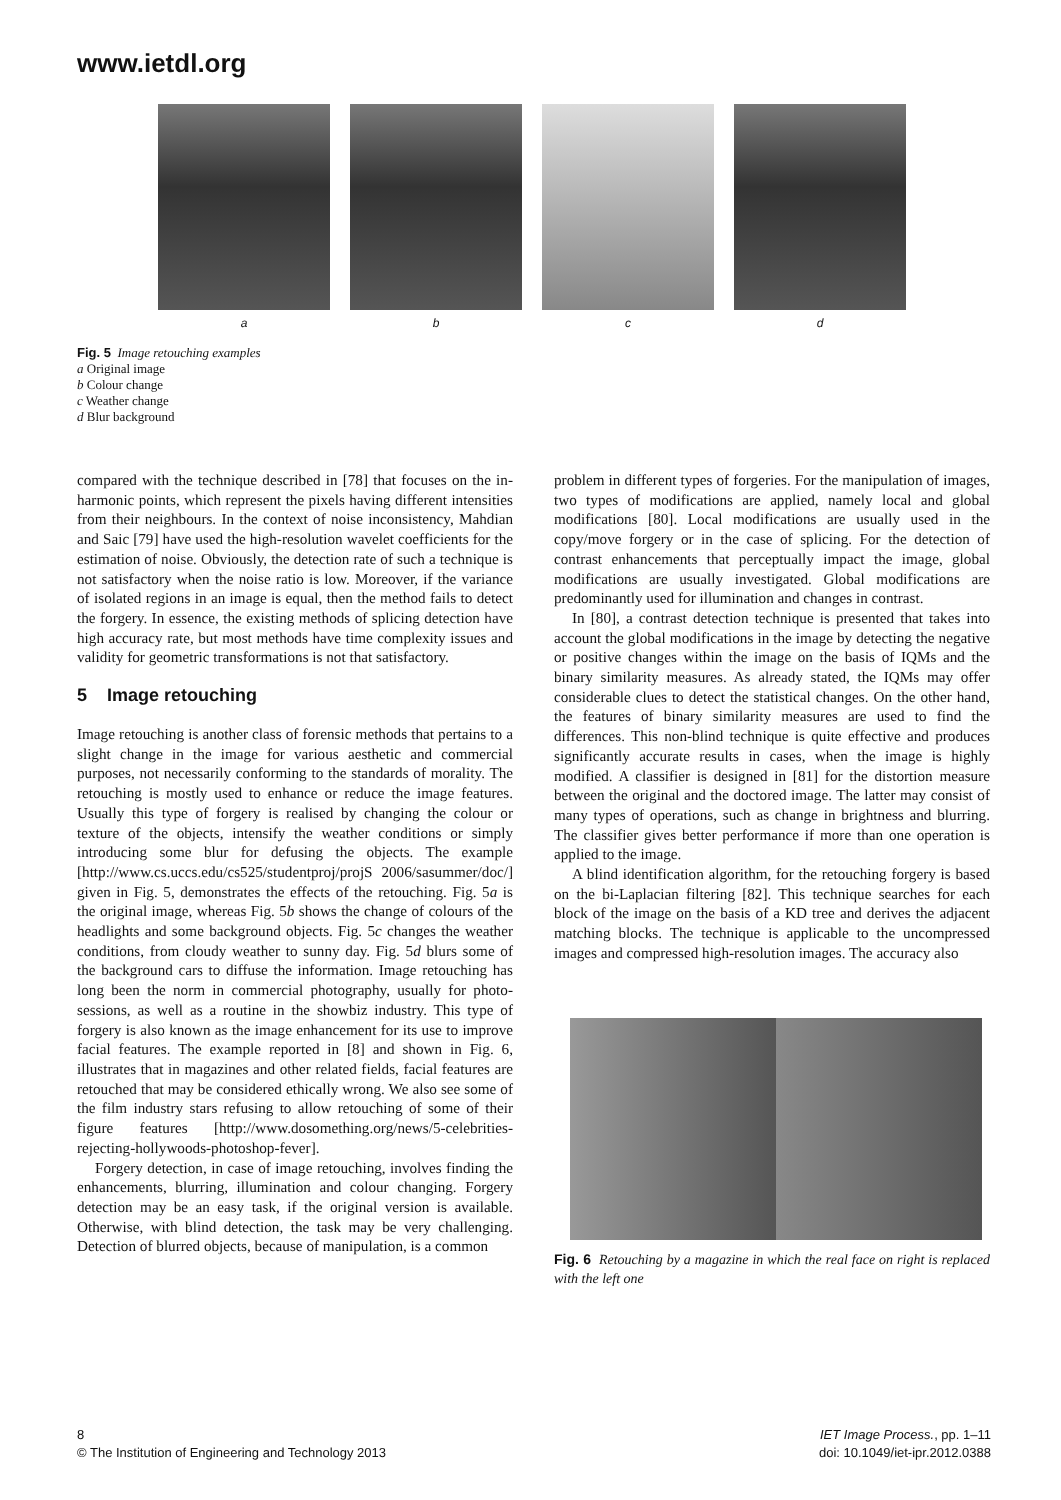www.ietdl.org
a b c d
Fig. 5 Image retouching examples
a Original image
b Colour change
c Weather change
d Blur background
compared with the technique described in [78] that focuses on the in-harmonic points, which represent the pixels having different intensities from their neighbours. In the context of noise inconsistency, Mahdian and Saic [79] have used the high-resolution wavelet coefficients for the estimation of noise. Obviously, the detection rate of such a technique is not satisfactory when the noise ratio is low. Moreover, if the variance of isolated regions in an image is equal, then the method fails to detect the forgery. In essence, the existing methods of splicing detection have high accuracy rate, but most methods have time complexity issues and validity for geometric transformations is not that satisfactory.
5 Image retouching
Image retouching is another class of forensic methods that pertains to a slight change in the image for various aesthetic and commercial purposes, not necessarily conforming to the standards of morality. The retouching is mostly used to enhance or reduce the image features. Usually this type of forgery is realised by changing the colour or texture of the objects, intensify the weather conditions or simply introducing some blur for defusing the objects. The example [http://www.cs.uccs.edu/cs525/studentproj/projS 2006/sasummer/doc/] given in Fig. 5, demonstrates the effects of the retouching. Fig. 5a is the original image, whereas Fig. 5b shows the change of colours of the headlights and some background objects. Fig. 5c changes the weather conditions, from cloudy weather to sunny day. Fig. 5d blurs some of the background cars to diffuse the information. Image retouching has long been the norm in commercial photography, usually for photo-sessions, as well as a routine in the showbiz industry. This type of forgery is also known as the image enhancement for its use to improve facial features. The example reported in [8] and shown in Fig. 6, illustrates that in magazines and other related fields, facial features are retouched that may be considered ethically wrong. We also see some of the film industry stars refusing to allow retouching of some of their figure features [http://www.dosomething.org/news/5-celebrities-rejecting-hollywoods-photoshop-fever].
Forgery detection, in case of image retouching, involves finding the enhancements, blurring, illumination and colour changing. Forgery detection may be an easy task, if the original version is available. Otherwise, with blind detection, the task may be very challenging. Detection of blurred objects, because of manipulation, is a common
problem in different types of forgeries. For the manipulation of images, two types of modifications are applied, namely local and global modifications [80]. Local modifications are usually used in the copy/move forgery or in the case of splicing. For the detection of contrast enhancements that perceptually impact the image, global modifications are usually investigated. Global modifications are predominantly used for illumination and changes in contrast.
In [80], a contrast detection technique is presented that takes into account the global modifications in the image by detecting the negative or positive changes within the image on the basis of IQMs and the binary similarity measures. As already stated, the IQMs may offer considerable clues to detect the statistical changes. On the other hand, the features of binary similarity measures are used to find the differences. This non-blind technique is quite effective and produces significantly accurate results in cases, when the image is highly modified. A classifier is designed in [81] for the distortion measure between the original and the doctored image. The latter may consist of many types of operations, such as change in brightness and blurring. The classifier gives better performance if more than one operation is applied to the image.
A blind identification algorithm, for the retouching forgery is based on the bi-Laplacian filtering [82]. This technique searches for each block of the image on the basis of a KD tree and derives the adjacent matching blocks. The technique is applicable to the uncompressed images and compressed high-resolution images. The accuracy also
Fig. 6 Retouching by a magazine in which the real face on right is replaced with the left one
8
© The Institution of Engineering and Technology 2013
IET Image Process., pp. 1–11
doi: 10.1049/iet-ipr.2012.0388